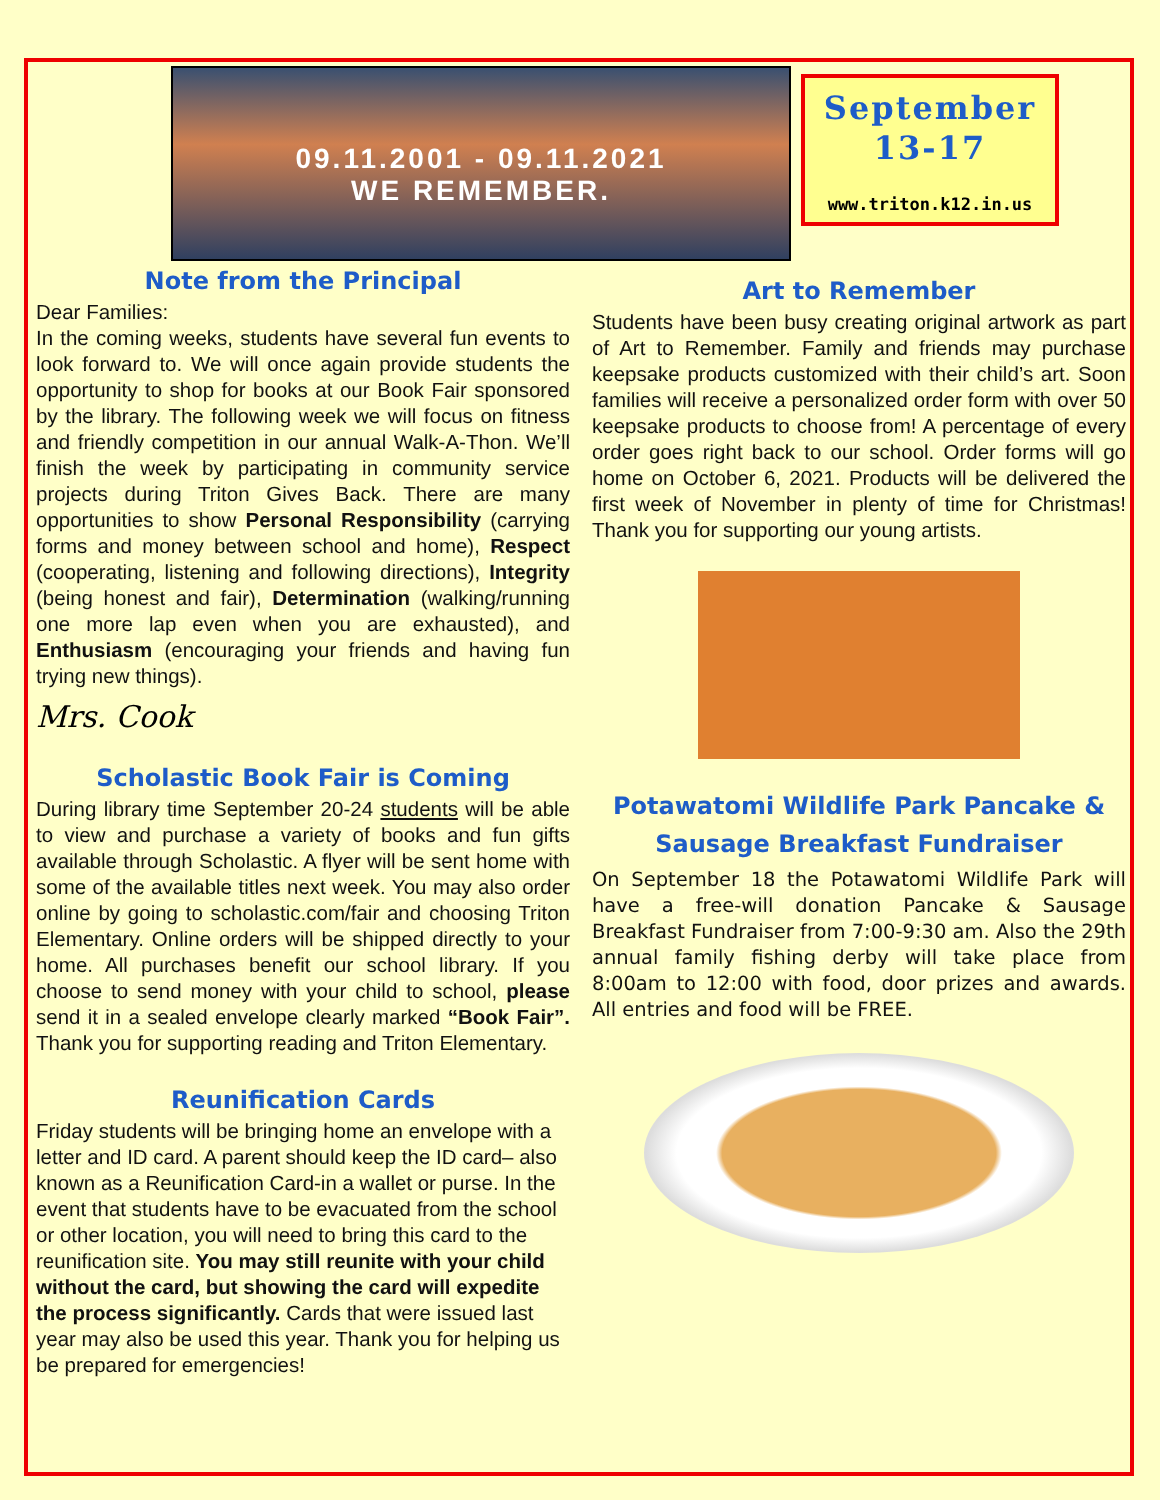09.11.2001 - 09.11.2021
WE REMEMBER.
September
13-17
www.triton.k12.in.us
Note from the Principal
Dear Families:
In the coming weeks, students have several fun events to look forward to. We will once again provide students the opportunity to shop for books at our Book Fair sponsored by the library. The following week we will focus on fitness and friendly competition in our annual Walk-A-Thon. We’ll finish the week by participating in community service projects during Triton Gives Back. There are many opportunities to show Personal Responsibility (carrying forms and money between school and home), Respect (cooperating, listening and following directions), Integrity (being honest and fair), Determination (walking/running one more lap even when you are exhausted), and Enthusiasm (encouraging your friends and having fun trying new things).
Mrs. Cook
Scholastic Book Fair is Coming
During library time September 20-24 students will be able to view and purchase a variety of books and fun gifts available through Scholastic. A flyer will be sent home with some of the available titles next week. You may also order online by going to scholastic.com/fair and choosing Triton Elementary. Online orders will be shipped directly to your home. All purchases benefit our school library. If you choose to send money with your child to school, please send it in a sealed envelope clearly marked “Book Fair”. Thank you for supporting reading and Triton Elementary.
Reunification Cards
Friday students will be bringing home an envelope with a letter and ID card. A parent should keep the ID card– also known as a Reunification Card-in a wallet or purse. In the event that students have to be evacuated from the school or other location, you will need to bring this card to the reunification site. You may still reunite with your child without the card, but showing the card will expedite the process significantly. Cards that were issued last year may also be used this year. Thank you for helping us be prepared for emergencies!
Art to Remember
Students have been busy creating original artwork as part of Art to Remember. Family and friends may purchase keepsake products customized with their child’s art. Soon families will receive a personalized order form with over 50 keepsake products to choose from! A percentage of every order goes right back to our school. Order forms will go home on October 6, 2021. Products will be delivered the first week of November in plenty of time for Christmas! Thank you for supporting our young artists.
Potawatomi Wildlife Park Pancake & Sausage Breakfast Fundraiser
On September 18 the Potawatomi Wildlife Park will have a free-will donation Pancake & Sausage Breakfast Fundraiser from 7:00-9:30 am. Also the 29th annual family fishing derby will take place from 8:00am to 12:00 with food, door prizes and awards. All entries and food will be FREE.